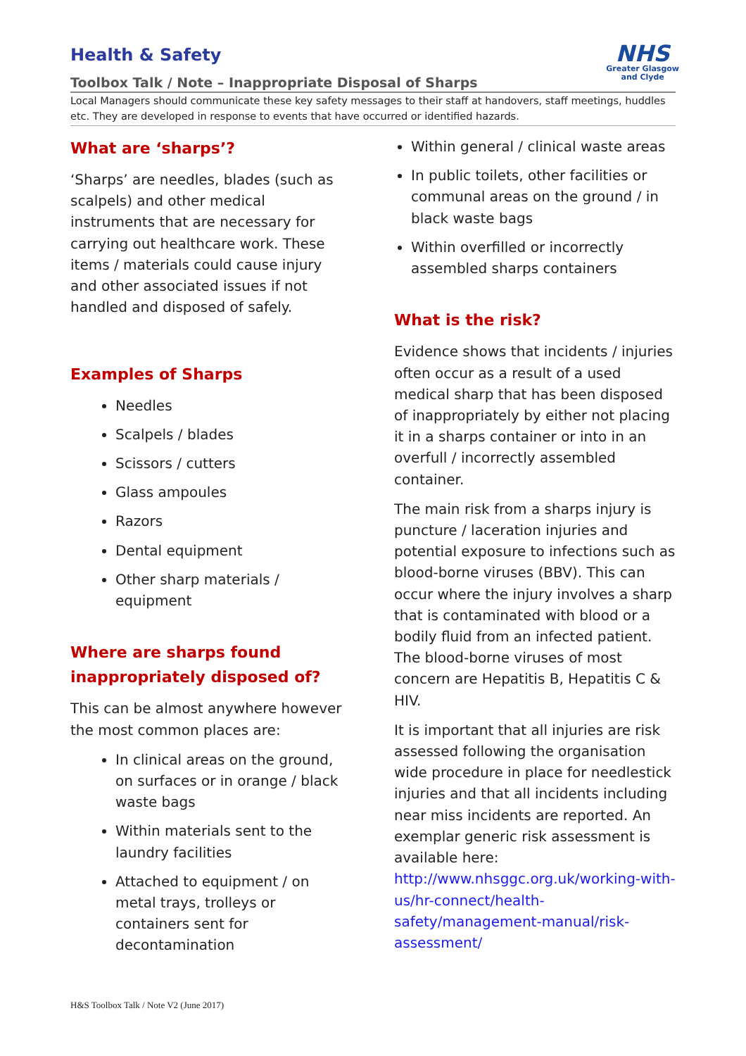Health & Safety
Toolbox Talk / Note – Inappropriate Disposal of Sharps
NHS
Greater Glasgow
and Clyde
Local Managers should communicate these key safety messages to their staff at handovers, staff meetings, huddles etc. They are developed in response to events that have occurred or identified hazards.
What are ‘sharps’?
‘Sharps’ are needles, blades (such as scalpels) and other medical instruments that are necessary for carrying out healthcare work. These items / materials could cause injury and other associated issues if not handled and disposed of safely.
Examples of Sharps
Needles
Scalpels / blades
Scissors / cutters
Glass ampoules
Razors
Dental equipment
Other sharp materials / equipment
Where are sharps found inappropriately disposed of?
This can be almost anywhere however the most common places are:
In clinical areas on the ground, on surfaces or in orange / black waste bags
Within materials sent to the laundry facilities
Attached to equipment / on metal trays, trolleys or containers sent for decontamination
Within general / clinical waste areas
In public toilets, other facilities or communal areas on the ground / in black waste bags
Within overfilled or incorrectly assembled sharps containers
What is the risk?
Evidence shows that incidents / injuries often occur as a result of a used medical sharp that has been disposed of inappropriately by either not placing it in a sharps container or into in an overfull / incorrectly assembled container.
The main risk from a sharps injury is puncture / laceration injuries and potential exposure to infections such as blood-borne viruses (BBV). This can occur where the injury involves a sharp that is contaminated with blood or a bodily fluid from an infected patient. The blood-borne viruses of most concern are Hepatitis B, Hepatitis C & HIV.
It is important that all injuries are risk assessed following the organisation wide procedure in place for needlestick injuries and that all incidents including near miss incidents are reported. An exemplar generic risk assessment is available here: http://www.nhsggc.org.uk/working-with-us/hr-connect/health-safety/management-manual/risk-assessment/
H&S Toolbox Talk / Note V2 (June 2017)